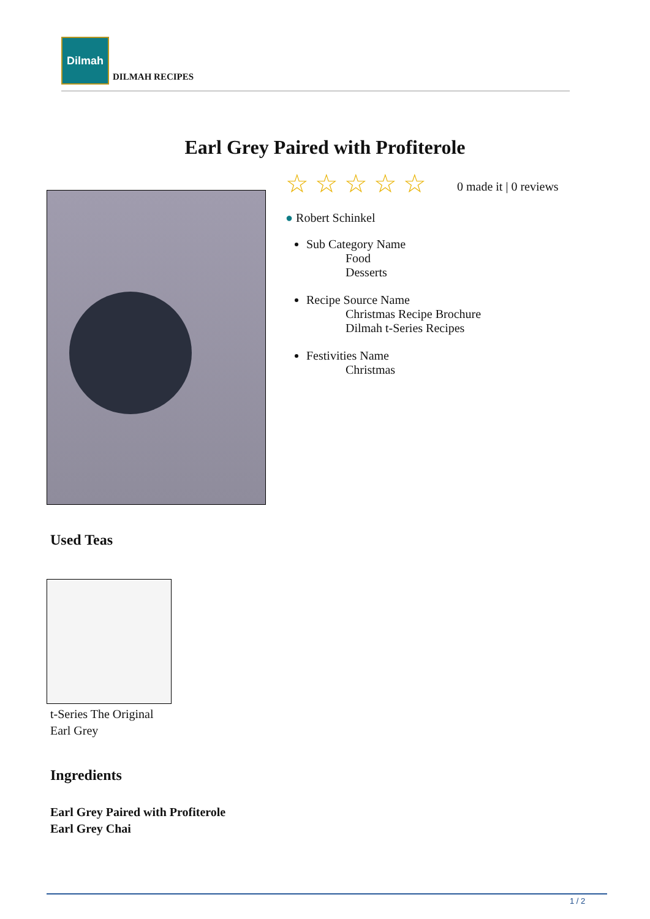Dilmah
DILMAH RECIPES
Earl Grey Paired with Profiterole
☆☆☆☆☆ 0 made it | 0 reviews
● Robert Schinkel
Sub Category Name
Food
Desserts
Recipe Source Name
Christmas Recipe Brochure
Dilmah t-Series Recipes
Festivities Name
Christmas
Used Teas
t-Series The Original
Earl Grey
Ingredients
Earl Grey Paired with Profiterole
Earl Grey Chai
1 / 2